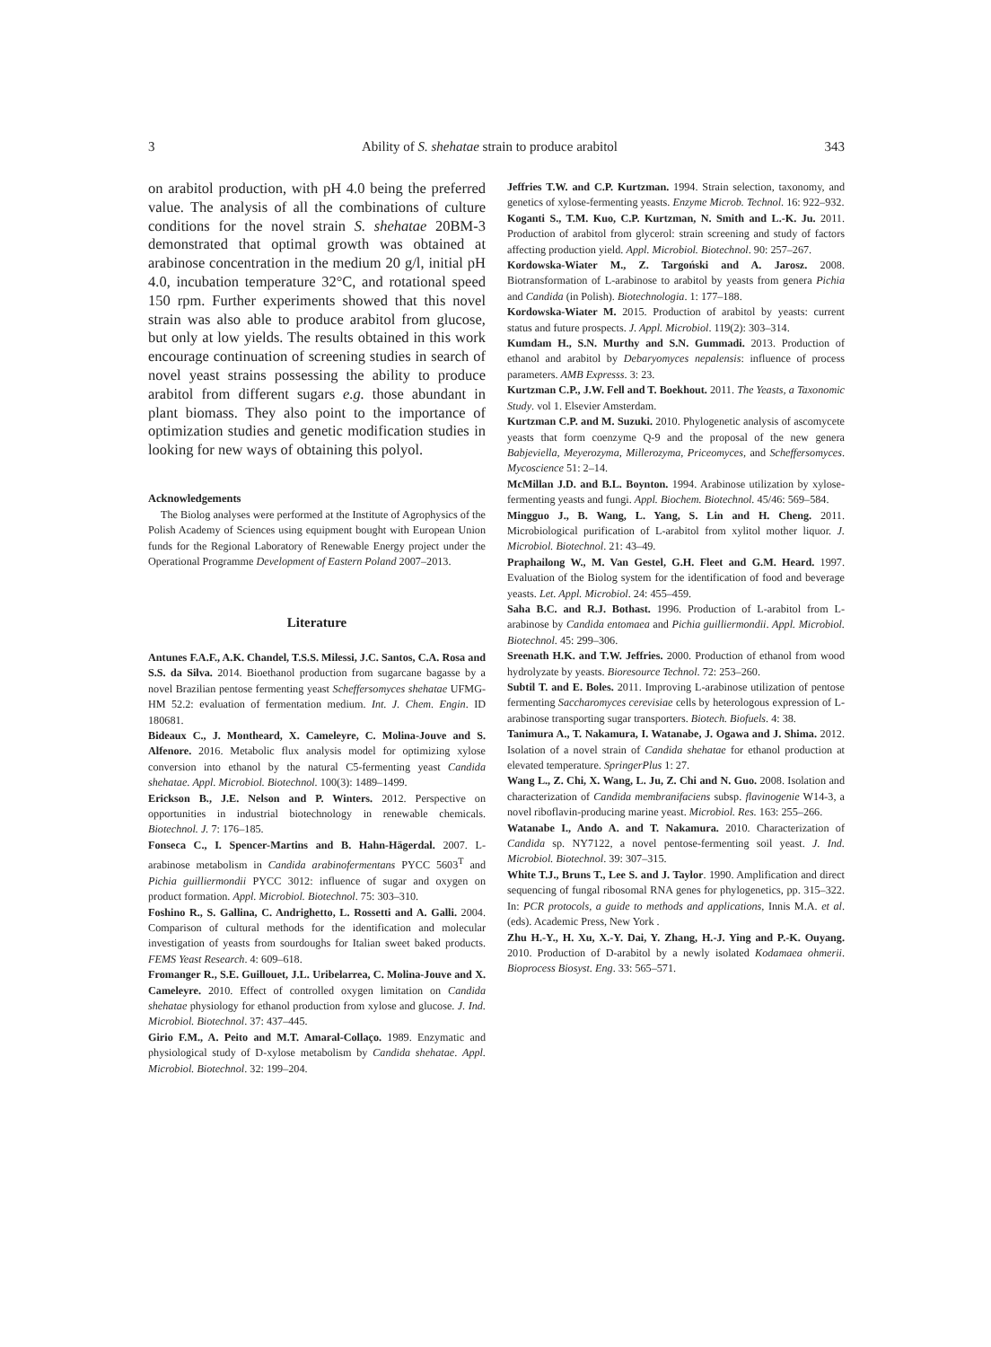3 Ability of S. shehatae strain to produce arabitol 343
on arabitol production, with pH 4.0 being the preferred value. The analysis of all the combinations of culture conditions for the novel strain S. shehatae 20BM-3 demonstrated that optimal growth was obtained at arabinose concentration in the medium 20 g/l, initial pH 4.0, incubation temperature 32°C, and rotational speed 150 rpm. Further experiments showed that this novel strain was also able to produce arabitol from glucose, but only at low yields. The results obtained in this work encourage continuation of screening studies in search of novel yeast strains possessing the ability to produce arabitol from different sugars e.g. those abundant in plant biomass. They also point to the importance of optimization studies and genetic modification studies in looking for new ways of obtaining this polyol.
Acknowledgements
The Biolog analyses were performed at the Institute of Agrophysics of the Polish Academy of Sciences using equipment bought with European Union funds for the Regional Laboratory of Renewable Energy project under the Operational Programme Development of Eastern Poland 2007–2013.
Literature
Antunes F.A.F., A.K. Chandel, T.S.S. Milessi, J.C. Santos, C.A. Rosa and S.S. da Silva. 2014. Bioethanol production from sugarcane bagasse by a novel Brazilian pentose fermenting yeast Scheffersomyces shehatae UFMG-HM 52.2: evaluation of fermentation medium. Int. J. Chem. Engin. ID 180681.
Bideaux C., J. Montheard, X. Cameleyre, C. Molina-Jouve and S. Alfenore. 2016. Metabolic flux analysis model for optimizing xylose conversion into ethanol by the natural C5-fermenting yeast Candida shehatae. Appl. Microbiol. Biotechnol. 100(3): 1489–1499.
Erickson B., J.E. Nelson and P. Winters. 2012. Perspective on opportunities in industrial biotechnology in renewable chemicals. Biotechnol. J. 7: 176–185.
Fonseca C., I. Spencer-Martins and B. Hahn-Hägerdal. 2007. L-arabinose metabolism in Candida arabinofermentans PYCC 5603<sup>T</sup> and Pichia guilliermondii PYCC 3012: influence of sugar and oxygen on product formation. Appl. Microbiol. Biotechnol. 75: 303–310.
Foshino R., S. Gallina, C. Andrighetto, L. Rossetti and A. Galli. 2004. Comparison of cultural methods for the identification and molecular investigation of yeasts from sourdoughs for Italian sweet baked products. FEMS Yeast Research. 4: 609–618.
Fromanger R., S.E. Guillouet, J.L. Uribelarrea, C. Molina-Jouve and X. Cameleyre. 2010. Effect of controlled oxygen limitation on Candida shehatae physiology for ethanol production from xylose and glucose. J. Ind. Microbiol. Biotechnol. 37: 437–445.
Girio F.M., A. Peito and M.T. Amaral-Collaço. 1989. Enzymatic and physiological study of D-xylose metabolism by Candida shehatae. Appl. Microbiol. Biotechnol. 32: 199–204.
Jeffries T.W. and C.P. Kurtzman. 1994. Strain selection, taxonomy, and genetics of xylose-fermenting yeasts. Enzyme Microb. Technol. 16: 922–932.
Koganti S., T.M. Kuo, C.P. Kurtzman, N. Smith and L.-K. Ju. 2011. Production of arabitol from glycerol: strain screening and study of factors affecting production yield. Appl. Microbiol. Biotechnol. 90: 257–267.
Kordowska-Wiater M., Z. Targoński and A. Jarosz. 2008. Biotransformation of L-arabinose to arabitol by yeasts from genera Pichia and Candida (in Polish). Biotechnologia. 1: 177–188.
Kordowska-Wiater M. 2015. Production of arabitol by yeasts: current status and future prospects. J. Appl. Microbiol. 119(2): 303–314.
Kumdam H., S.N. Murthy and S.N. Gummadi. 2013. Production of ethanol and arabitol by Debaryomyces nepalensis: influence of process parameters. AMB Expresss. 3: 23.
Kurtzman C.P., J.W. Fell and T. Boekhout. 2011. The Yeasts, a Taxonomic Study. vol 1. Elsevier Amsterdam.
Kurtzman C.P. and M. Suzuki. 2010. Phylogenetic analysis of ascomycete yeasts that form coenzyme Q-9 and the proposal of the new genera Babjeviella, Meyerozyma, Millerozyma, Priceomyces, and Scheffersomyces. Mycoscience 51: 2–14.
McMillan J.D. and B.L. Boynton. 1994. Arabinose utilization by xylose-fermenting yeasts and fungi. Appl. Biochem. Biotechnol. 45/46: 569–584.
Mingguo J., B. Wang, L. Yang, S. Lin and H. Cheng. 2011. Microbiological purification of L-arabitol from xylitol mother liquor. J. Microbiol. Biotechnol. 21: 43–49.
Praphailong W., M. Van Gestel, G.H. Fleet and G.M. Heard. 1997. Evaluation of the Biolog system for the identification of food and beverage yeasts. Let. Appl. Microbiol. 24: 455–459.
Saha B.C. and R.J. Bothast. 1996. Production of L-arabitol from L-arabinose by Candida entomaea and Pichia guilliermondii. Appl. Microbiol. Biotechnol. 45: 299–306.
Sreenath H.K. and T.W. Jeffries. 2000. Production of ethanol from wood hydrolyzate by yeasts. Bioresource Technol. 72: 253–260.
Subtil T. and E. Boles. 2011. Improving L-arabinose utilization of pentose fermenting Saccharomyces cerevisiae cells by heterologous expression of L-arabinose transporting sugar transporters. Biotech. Biofuels. 4: 38.
Tanimura A., T. Nakamura, I. Watanabe, J. Ogawa and J. Shima. 2012. Isolation of a novel strain of Candida shehatae for ethanol production at elevated temperature. SpringerPlus 1: 27.
Wang L., Z. Chi, X. Wang, L. Ju, Z. Chi and N. Guo. 2008. Isolation and characterization of Candida membranifaciens subsp. flavinogenie W14-3, a novel riboflavin-producing marine yeast. Microbiol. Res. 163: 255–266.
Watanabe I., Ando A. and T. Nakamura. 2010. Characterization of Candida sp. NY7122, a novel pentose-fermenting soil yeast. J. Ind. Microbiol. Biotechnol. 39: 307–315.
White T.J., Bruns T., Lee S. and J. Taylor. 1990. Amplification and direct sequencing of fungal ribosomal RNA genes for phylogenetics, pp. 315–322. In: PCR protocols, a guide to methods and applications, Innis M.A. et al. (eds). Academic Press, New York .
Zhu H.-Y., H. Xu, X.-Y. Dai, Y. Zhang, H.-J. Ying and P.-K. Ouyang. 2010. Production of D-arabitol by a newly isolated Kodamaea ohmerii. Bioprocess Biosyst. Eng. 33: 565–571.